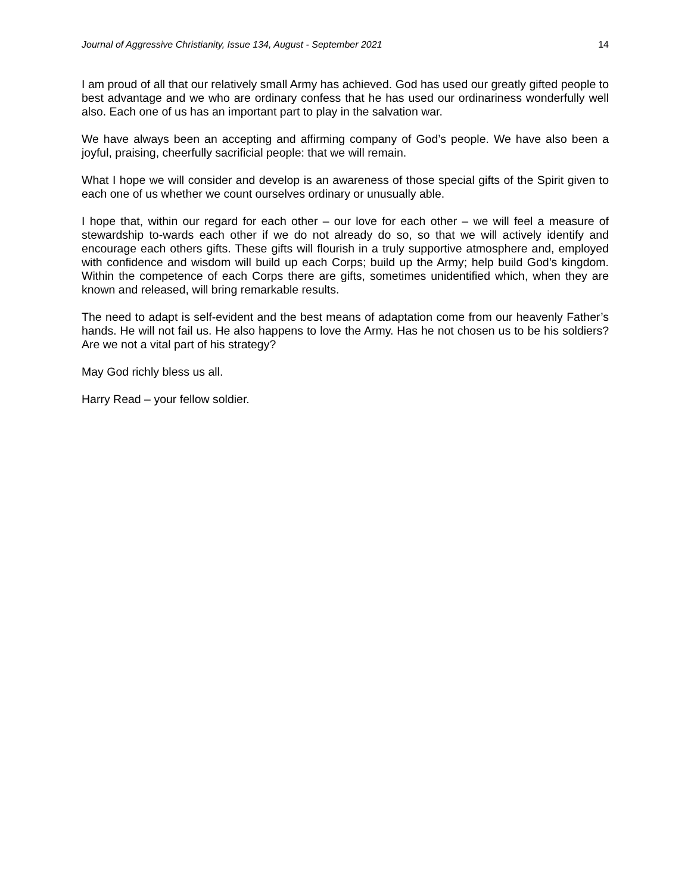Journal of Aggressive Christianity, Issue 134, August - September 2021 14
I am proud of all that our relatively small Army has achieved. God has used our greatly gifted people to best advantage and we who are ordinary confess that he has used our ordinariness wonderfully well also. Each one of us has an important part to play in the salvation war.
We have always been an accepting and affirming company of God’s people. We have also been a joyful, praising, cheerfully sacrificial people: that we will remain.
What I hope we will consider and develop is an awareness of those special gifts of the Spirit given to each one of us whether we count ourselves ordinary or unusually able.
I hope that, within our regard for each other – our love for each other – we will feel a measure of stewardship to-wards each other if we do not already do so, so that we will actively identify and encourage each others gifts. These gifts will flourish in a truly supportive atmosphere and, employed with confidence and wisdom will build up each Corps; build up the Army; help build God’s kingdom. Within the competence of each Corps there are gifts, sometimes unidentified which, when they are known and released, will bring remarkable results.
The need to adapt is self-evident and the best means of adaptation come from our heavenly Father’s hands. He will not fail us. He also happens to love the Army. Has he not chosen us to be his soldiers? Are we not a vital part of his strategy?
May God richly bless us all.
Harry Read – your fellow soldier.